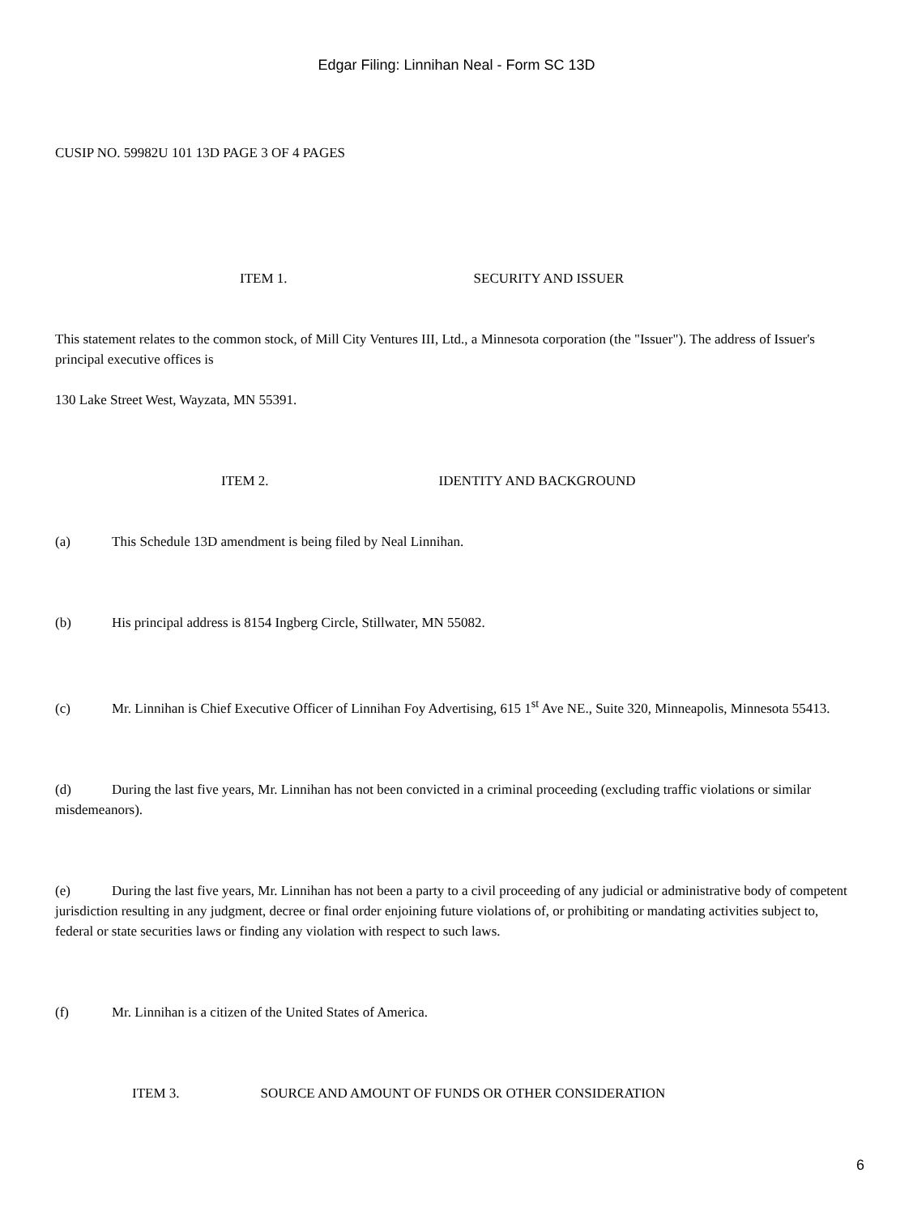Edgar Filing: Linnihan Neal - Form SC 13D
CUSIP NO. 59982U 101 13D PAGE 3 OF 4 PAGES
ITEM 1. SECURITY AND ISSUER
This statement relates to the common stock, of Mill City Ventures III, Ltd., a Minnesota corporation (the "Issuer"). The address of Issuer's principal executive offices is
130 Lake Street West, Wayzata, MN 55391.
ITEM 2. IDENTITY AND BACKGROUND
(a) This Schedule 13D amendment is being filed by Neal Linnihan.
(b) His principal address is 8154 Ingberg Circle, Stillwater, MN 55082.
(c) Mr. Linnihan is Chief Executive Officer of Linnihan Foy Advertising, 615 1<sup>st</sup> Ave NE., Suite 320, Minneapolis, Minnesota 55413.
(d) During the last five years, Mr. Linnihan has not been convicted in a criminal proceeding (excluding traffic violations or similar misdemeanors).
(e) During the last five years, Mr. Linnihan has not been a party to a civil proceeding of any judicial or administrative body of competent jurisdiction resulting in any judgment, decree or final order enjoining future violations of, or prohibiting or mandating activities subject to, federal or state securities laws or finding any violation with respect to such laws.
(f) Mr. Linnihan is a citizen of the United States of America.
ITEM 3. SOURCE AND AMOUNT OF FUNDS OR OTHER CONSIDERATION
6